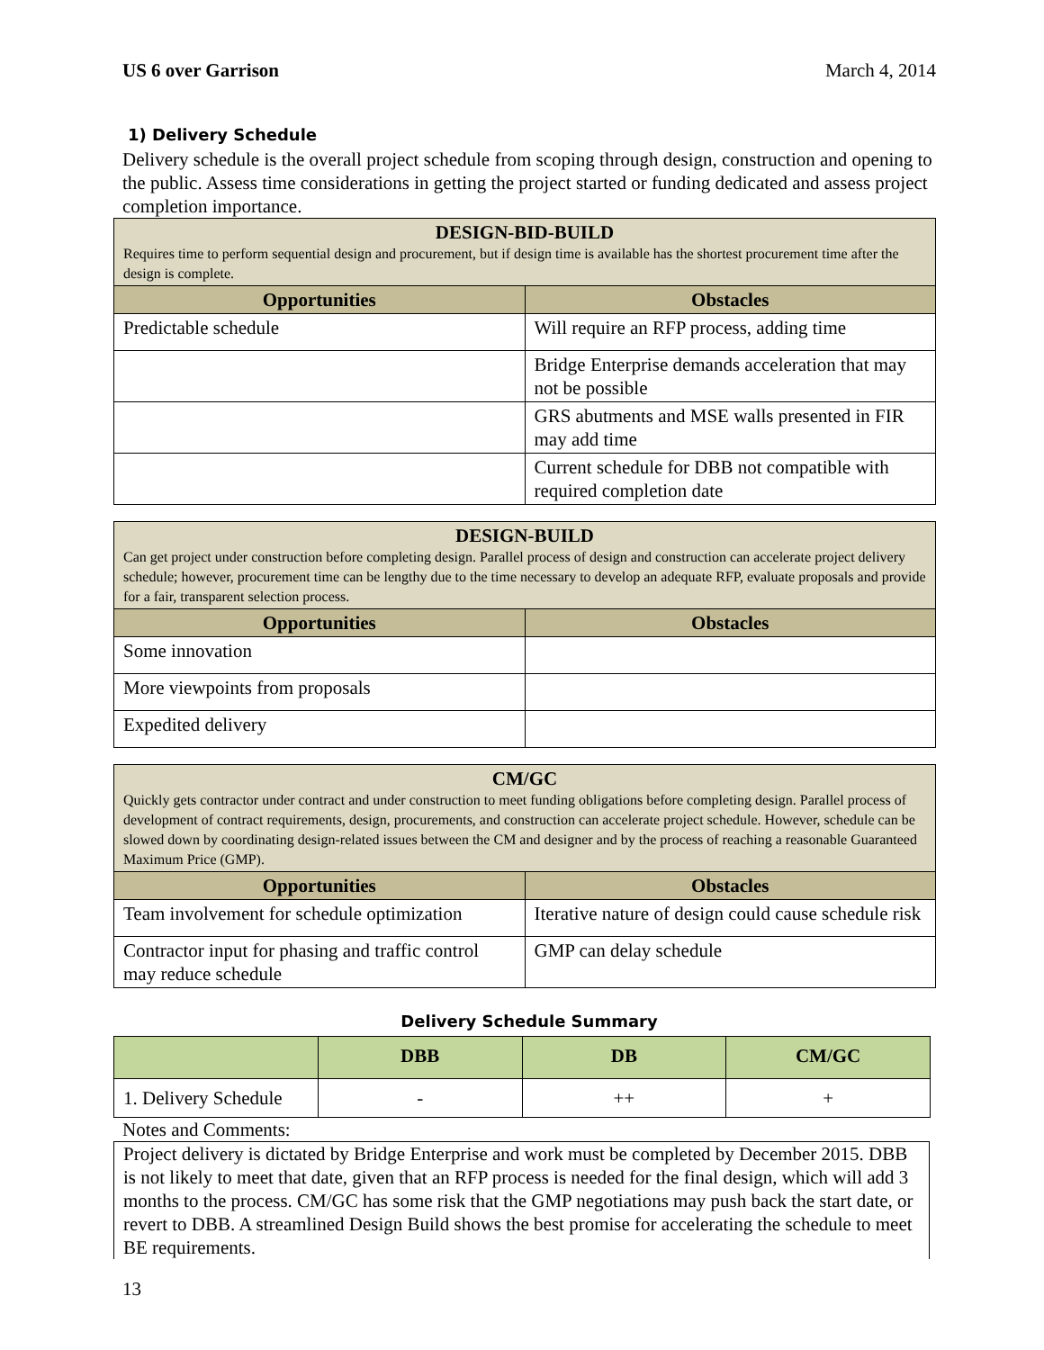US 6 over Garrison March 4, 2014
1) Delivery Schedule
Delivery schedule is the overall project schedule from scoping through design, construction and opening to the public. Assess time considerations in getting the project started or funding dedicated and assess project completion importance.
| DESIGN-BID-BUILD Requires time to perform sequential design and procurement, but if design time is available has the shortest procurement time after the design is complete. | |
| Opportunities | Obstacles |
| Predictable schedule | Will require an RFP process, adding time |
| | Bridge Enterprise demands acceleration that may not be possible |
| | GRS abutments and MSE walls presented in FIR may add time |
| | Current schedule for DBB not compatible with required completion date |
| DESIGN-BUILD Can get project under construction before completing design. Parallel process of design and construction can accelerate project delivery schedule; however, procurement time can be lengthy due to the time necessary to develop an adequate RFP, evaluate proposals and provide for a fair, transparent selection process. | |
| Opportunities | Obstacles |
| Some innovation | |
| More viewpoints from proposals | |
| Expedited delivery | |
| CM/GC Quickly gets contractor under contract and under construction to meet funding obligations before completing design. Parallel process of development of contract requirements, design, procurements, and construction can accelerate project schedule. However, schedule can be slowed down by coordinating design-related issues between the CM and designer and by the process of reaching a reasonable Guaranteed Maximum Price (GMP). | |
| Opportunities | Obstacles |
| Team involvement for schedule optimization | Iterative nature of design could cause schedule risk |
| Contractor input for phasing and traffic control may reduce schedule | GMP can delay schedule |
Delivery Schedule Summary
| | DBB | DB | CM/GC |
| --- | --- | --- | --- |
| 1. Delivery Schedule | - | ++ | + |
Notes and Comments:
Project delivery is dictated by Bridge Enterprise and work must be completed by December 2015. DBB is not likely to meet that date, given that an RFP process is needed for the final design, which will add 3 months to the process. CM/GC has some risk that the GMP negotiations may push back the start date, or revert to DBB. A streamlined Design Build shows the best promise for accelerating the schedule to meet BE requirements.
13